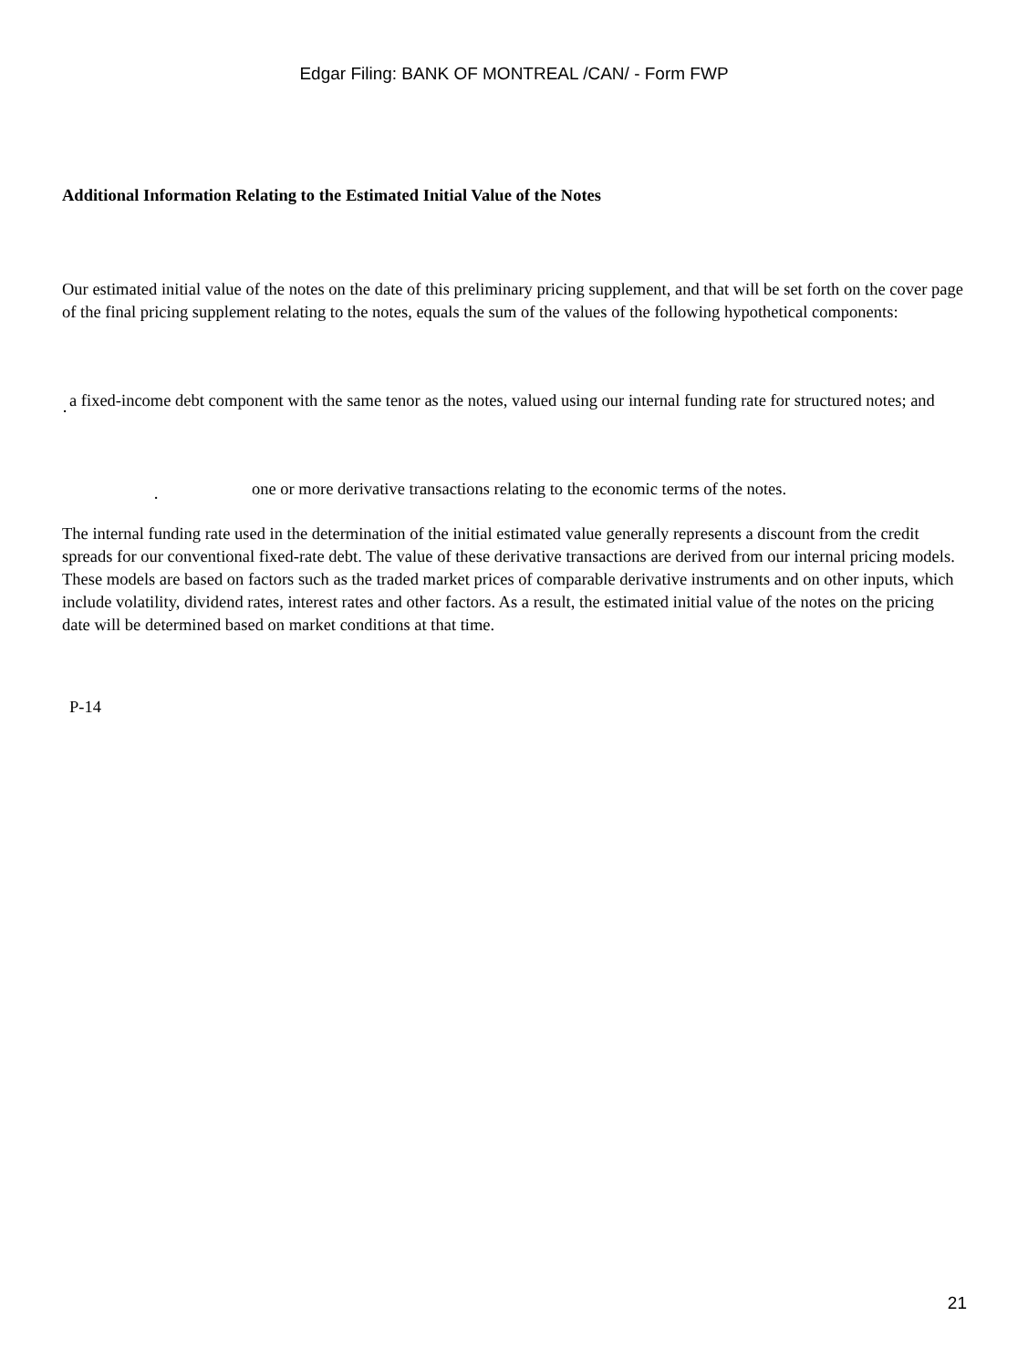Edgar Filing: BANK OF MONTREAL /CAN/ - Form FWP
Additional Information Relating to the Estimated Initial Value of the Notes
Our estimated initial value of the notes on the date of this preliminary pricing supplement, and that will be set forth on the cover page of the final pricing supplement relating to the notes, equals the sum of the values of the following hypothetical components:
· a fixed-income debt component with the same tenor as the notes, valued using our internal funding rate for structured notes; and
· one or more derivative transactions relating to the economic terms of the notes.
The internal funding rate used in the determination of the initial estimated value generally represents a discount from the credit spreads for our conventional fixed-rate debt. The value of these derivative transactions are derived from our internal pricing models. These models are based on factors such as the traded market prices of comparable derivative instruments and on other inputs, which include volatility, dividend rates, interest rates and other factors. As a result, the estimated initial value of the notes on the pricing date will be determined based on market conditions at that time.
P-14
21